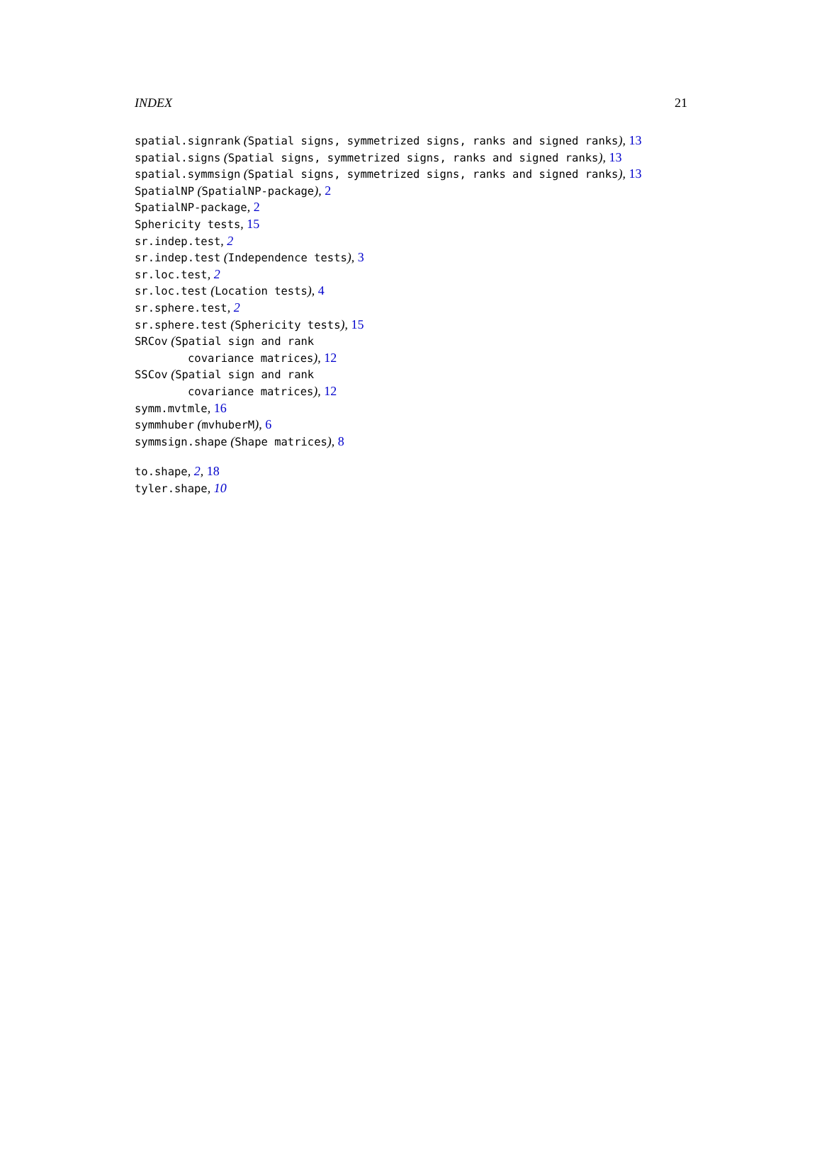INDEX 21
spatial.signrank (Spatial signs, symmetrized signs, ranks and signed ranks), 13
spatial.signs (Spatial signs, symmetrized signs, ranks and signed ranks), 13
spatial.symmsign (Spatial signs, symmetrized signs, ranks and signed ranks), 13
SpatialNP (SpatialNP-package), 2
SpatialNP-package, 2
Sphericity tests, 15
sr.indep.test, 2
sr.indep.test (Independence tests), 3
sr.loc.test, 2
sr.loc.test (Location tests), 4
sr.sphere.test, 2
sr.sphere.test (Sphericity tests), 15
SRCov (Spatial sign and rank
covariance matrices), 12
SSCov (Spatial sign and rank
covariance matrices), 12
symm.mvtmle, 16
symmhuber (mvhuberM), 6
symmsign.shape (Shape matrices), 8
to.shape, 2, 18
tyler.shape, 10